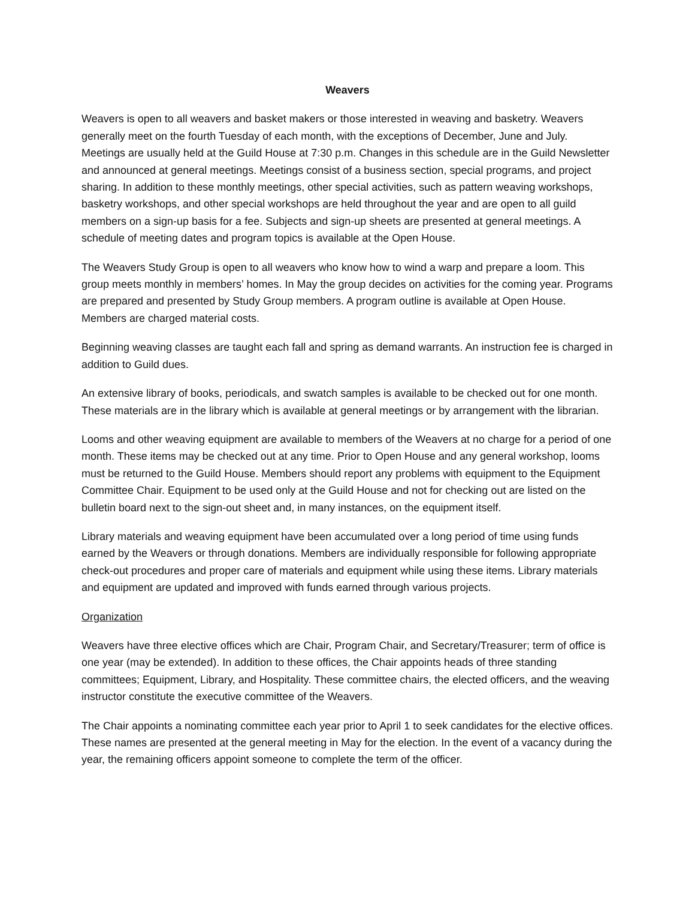Weavers
Weavers is open to all weavers and basket makers or those interested in weaving and basketry. Weavers generally meet on the fourth Tuesday of each month, with the exceptions of December, June and July. Meetings are usually held at the Guild House at 7:30 p.m. Changes in this schedule are in the Guild Newsletter and announced at general meetings. Meetings consist of a business section, special programs, and project sharing. In addition to these monthly meetings, other special activities, such as pattern weaving workshops, basketry workshops, and other special workshops are held throughout the year and are open to all guild members on a sign-up basis for a fee. Subjects and sign-up sheets are presented at general meetings. A schedule of meeting dates and program topics is available at the Open House.
The Weavers Study Group is open to all weavers who know how to wind a warp and prepare a loom. This group meets monthly in members’ homes. In May the group decides on activities for the coming year. Programs are prepared and presented by Study Group members. A program outline is available at Open House. Members are charged material costs.
Beginning weaving classes are taught each fall and spring as demand warrants. An instruction fee is charged in addition to Guild dues.
An extensive library of books, periodicals, and swatch samples is available to be checked out for one month. These materials are in the library which is available at general meetings or by arrangement with the librarian.
Looms and other weaving equipment are available to members of the Weavers at no charge for a period of one month. These items may be checked out at any time. Prior to Open House and any general workshop, looms must be returned to the Guild House. Members should report any problems with equipment to the Equipment Committee Chair. Equipment to be used only at the Guild House and not for checking out are listed on the bulletin board next to the sign-out sheet and, in many instances, on the equipment itself.
Library materials and weaving equipment have been accumulated over a long period of time using funds earned by the Weavers or through donations. Members are individually responsible for following appropriate check-out procedures and proper care of materials and equipment while using these items. Library materials and equipment are updated and improved with funds earned through various projects.
Organization
Weavers have three elective offices which are Chair, Program Chair, and Secretary/Treasurer; term of office is one year (may be extended). In addition to these offices, the Chair appoints heads of three standing committees; Equipment, Library, and Hospitality. These committee chairs, the elected officers, and the weaving instructor constitute the executive committee of the Weavers.
The Chair appoints a nominating committee each year prior to April 1 to seek candidates for the elective offices. These names are presented at the general meeting in May for the election. In the event of a vacancy during the year, the remaining officers appoint someone to complete the term of the officer.